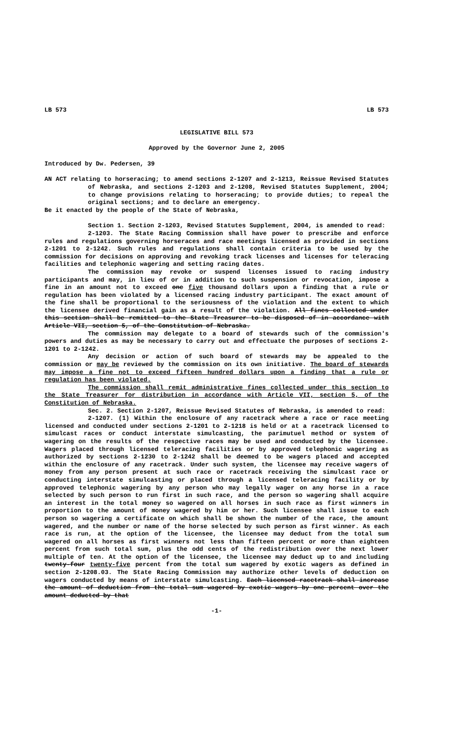LB 573 LB 573
LEGISLATIVE BILL 573
Approved by the Governor June 2, 2005
Introduced by Dw. Pedersen, 39
AN ACT relating to horseracing; to amend sections 2-1207 and 2-1213, Reissue Revised Statutes of Nebraska, and sections 2-1203 and 2-1208, Revised Statutes Supplement, 2004; to change provisions relating to horseracing; to provide duties; to repeal the original sections; and to declare an emergency.
Be it enacted by the people of the State of Nebraska,
Section 1. Section 2-1203, Revised Statutes Supplement, 2004, is amended to read:
2-1203. The State Racing Commission shall have power to prescribe and enforce rules and regulations governing horseraces and race meetings licensed as provided in sections 2-1201 to 2-1242. Such rules and regulations shall contain criteria to be used by the commission for decisions on approving and revoking track licenses and licenses for teleracing facilities and telephonic wagering and setting racing dates.
The commission may revoke or suspend licenses issued to racing industry participants and may, in lieu of or in addition to such suspension or revocation, impose a fine in an amount not to exceed one five thousand dollars upon a finding that a rule or regulation has been violated by a licensed racing industry participant. The exact amount of the fine shall be proportional to the seriousness of the violation and the extent to which the licensee derived financial gain as a result of the violation. All fines collected under this section shall be remitted to the State Treasurer to be disposed of in accordance with Article VII, section 5, of the Constitution of Nebraska.
The commission may delegate to a board of stewards such of the commission's powers and duties as may be necessary to carry out and effectuate the purposes of sections 2-1201 to 2-1242.
Any decision or action of such board of stewards may be appealed to the commission or may be reviewed by the commission on its own initiative. The board of stewards may impose a fine not to exceed fifteen hundred dollars upon a finding that a rule or regulation has been violated.
The commission shall remit administrative fines collected under this section to the State Treasurer for distribution in accordance with Article VII, section 5, of the Constitution of Nebraska.
Sec. 2. Section 2-1207, Reissue Revised Statutes of Nebraska, is amended to read:
2-1207. (1) Within the enclosure of any racetrack where a race or race meeting licensed and conducted under sections 2-1201 to 2-1218 is held or at a racetrack licensed to simulcast races or conduct interstate simulcasting, the parimutuel method or system of wagering on the results of the respective races may be used and conducted by the licensee. Wagers placed through licensed teleracing facilities or by approved telephonic wagering as authorized by sections 2-1230 to 2-1242 shall be deemed to be wagers placed and accepted within the enclosure of any racetrack. Under such system, the licensee may receive wagers of money from any person present at such race or racetrack receiving the simulcast race or conducting interstate simulcasting or placed through a licensed teleracing facility or by approved telephonic wagering by any person who may legally wager on any horse in a race selected by such person to run first in such race, and the person so wagering shall acquire an interest in the total money so wagered on all horses in such race as first winners in proportion to the amount of money wagered by him or her. Such licensee shall issue to each person so wagering a certificate on which shall be shown the number of the race, the amount wagered, and the number or name of the horse selected by such person as first winner. As each race is run, at the option of the licensee, the licensee may deduct from the total sum wagered on all horses as first winners not less than fifteen percent or more than eighteen percent from such total sum, plus the odd cents of the redistribution over the next lower multiple of ten. At the option of the licensee, the licensee may deduct up to and including twenty-four twenty-five percent from the total sum wagered by exotic wagers as defined in section 2-1208.03. The State Racing Commission may authorize other levels of deduction on wagers conducted by means of interstate simulcasting. Each licensed racetrack shall increase the amount of deduction from the total sum wagered by exotic wagers by one percent over the amount deducted by that
-1-